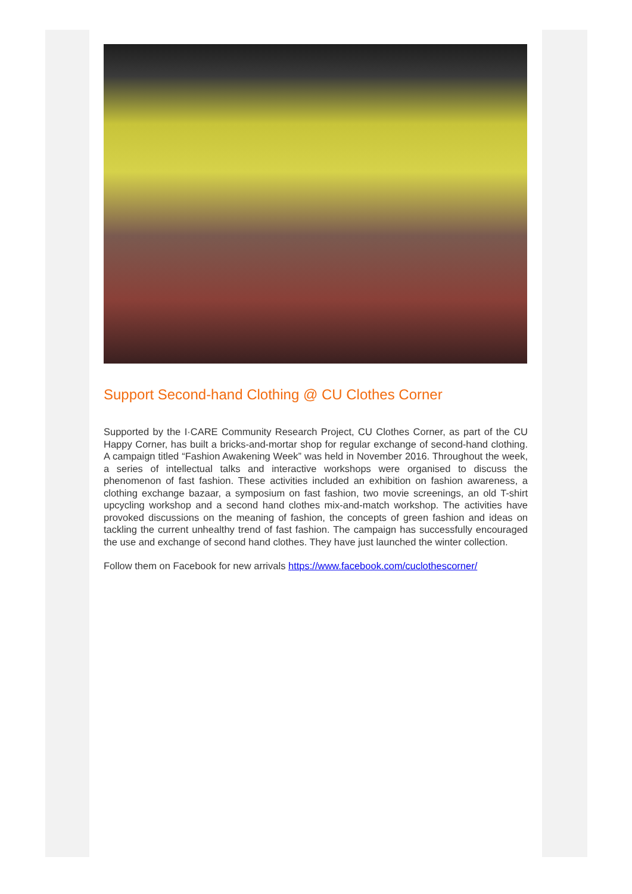Support Second-hand Clothing @ CU Clothes Corner
Supported by the I·CARE Community Research Project, CU Clothes Corner, as part of the CU Happy Corner, has built a bricks-and-mortar shop for regular exchange of second-hand clothing. A campaign titled “Fashion Awakening Week” was held in November 2016. Throughout the week, a series of intellectual talks and interactive workshops were organised to discuss the phenomenon of fast fashion. These activities included an exhibition on fashion awareness, a clothing exchange bazaar, a symposium on fast fashion, two movie screenings, an old T-shirt upcycling workshop and a second hand clothes mix-and-match workshop. The activities have provoked discussions on the meaning of fashion, the concepts of green fashion and ideas on tackling the current unhealthy trend of fast fashion. The campaign has successfully encouraged the use and exchange of second hand clothes. They have just launched the winter collection.
Follow them on Facebook for new arrivals https://www.facebook.com/cuclothescorner/